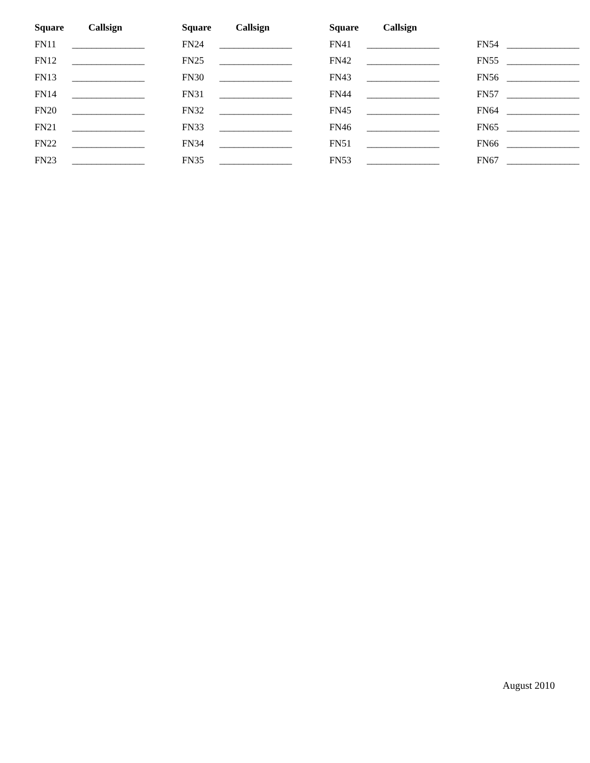| Square | Callsign | Square | Callsign | Square | Callsign | | |
| --- | --- | --- | --- | --- | --- | --- | --- |
| FN11 | _______________ | FN24 | _______________ | FN41 | _______________ | FN54 | _______________ |
| FN12 | _______________ | FN25 | _______________ | FN42 | _______________ | FN55 | _______________ |
| FN13 | _______________ | FN30 | _______________ | FN43 | _______________ | FN56 | _______________ |
| FN14 | _______________ | FN31 | _______________ | FN44 | _______________ | FN57 | _______________ |
| FN20 | _______________ | FN32 | _______________ | FN45 | _______________ | FN64 | _______________ |
| FN21 | _______________ | FN33 | _______________ | FN46 | _______________ | FN65 | _______________ |
| FN22 | _______________ | FN34 | _______________ | FN51 | _______________ | FN66 | _______________ |
| FN23 | _______________ | FN35 | _______________ | FN53 | _______________ | FN67 | _______________ |
August 2010